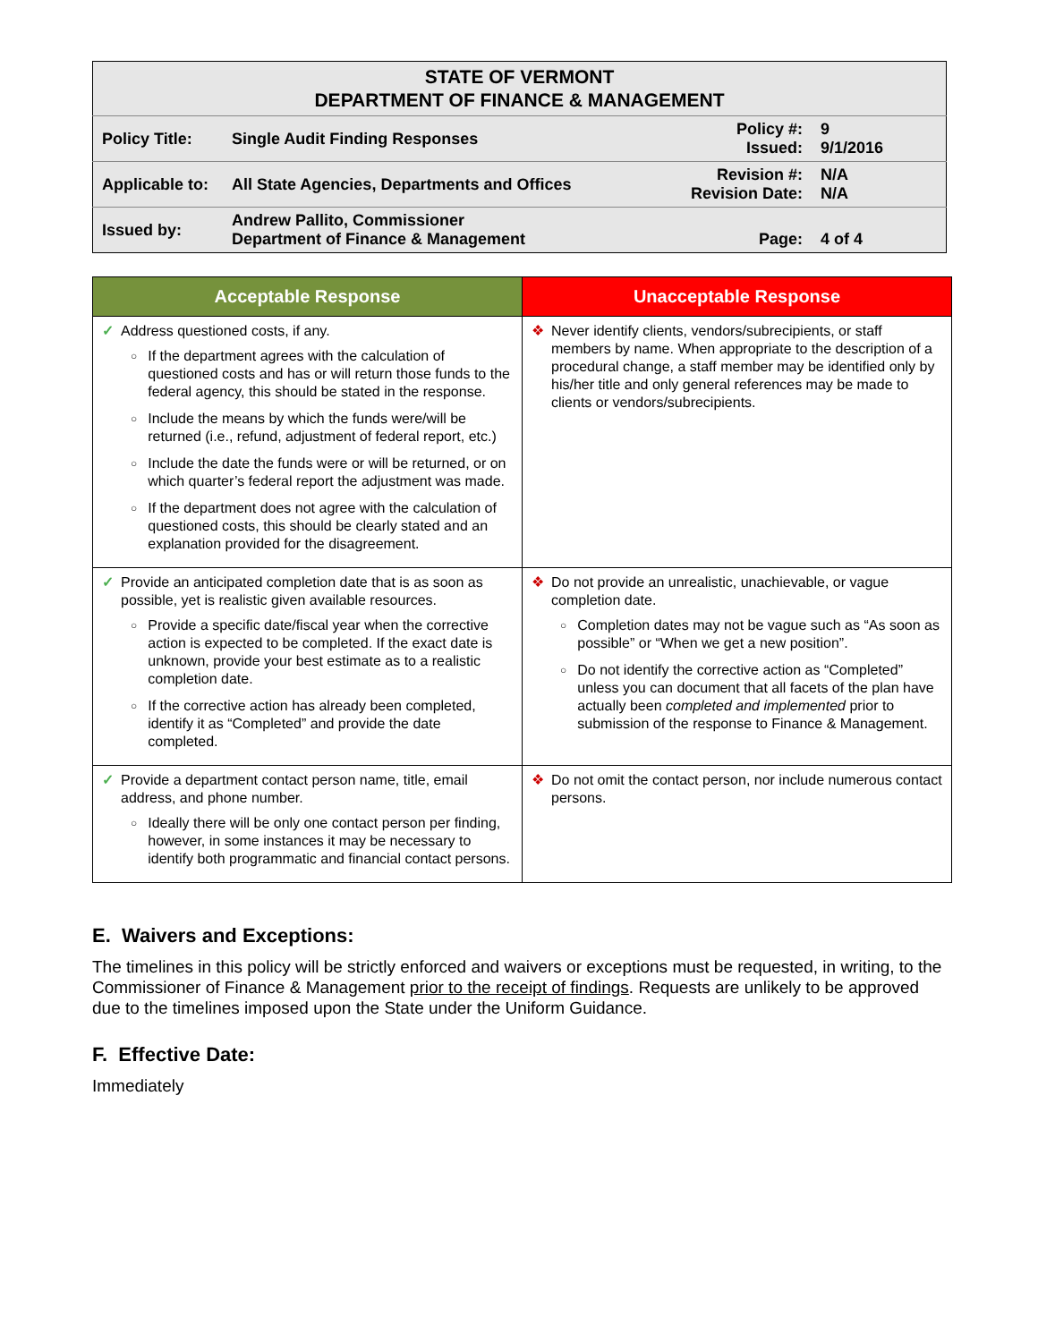| STATE OF VERMONT DEPARTMENT OF FINANCE & MANAGEMENT | | | |
| Policy Title: | Single Audit Finding Responses | Policy #: Issued: | 9 9/1/2016 |
| Applicable to: | All State Agencies, Departments and Offices | Revision #: Revision Date: | N/A N/A |
| Issued by: | Andrew Pallito, Commissioner Department of Finance & Management | Page: | 4 of 4 |
| Acceptable Response | Unacceptable Response |
| --- | --- |
| ✓ Address questioned costs, if any. ○ If the department agrees with the calculation of questioned costs and has or will return those funds to the federal agency, this should be stated in the response. ○ Include the means by which the funds were/will be returned (i.e., refund, adjustment of federal report, etc.) ○ Include the date the funds were or will be returned, or on which quarter’s federal report the adjustment was made. ○ If the department does not agree with the calculation of questioned costs, this should be clearly stated and an explanation provided for the disagreement. | ❖ Never identify clients, vendors/subrecipients, or staff members by name. When appropriate to the description of a procedural change, a staff member may be identified only by his/her title and only general references may be made to clients or vendors/subrecipients. |
| ✓ Provide an anticipated completion date that is as soon as possible, yet is realistic given available resources. ○ Provide a specific date/fiscal year when the corrective action is expected to be completed. If the exact date is unknown, provide your best estimate as to a realistic completion date. ○ If the corrective action has already been completed, identify it as “Completed” and provide the date completed. | ❖ Do not provide an unrealistic, unachievable, or vague completion date. ○ Completion dates may not be vague such as “As soon as possible” or “When we get a new position”. ○ Do not identify the corrective action as “Completed” unless you can document that all facets of the plan have actually been completed and implemented prior to submission of the response to Finance & Management. |
| ✓ Provide a department contact person name, title, email address, and phone number. ○ Ideally there will be only one contact person per finding, however, in some instances it may be necessary to identify both programmatic and financial contact persons. | ❖ Do not omit the contact person, nor include numerous contact persons. |
E. Waivers and Exceptions:
The timelines in this policy will be strictly enforced and waivers or exceptions must be requested, in writing, to the Commissioner of Finance & Management prior to the receipt of findings. Requests are unlikely to be approved due to the timelines imposed upon the State under the Uniform Guidance.
F. Effective Date:
Immediately